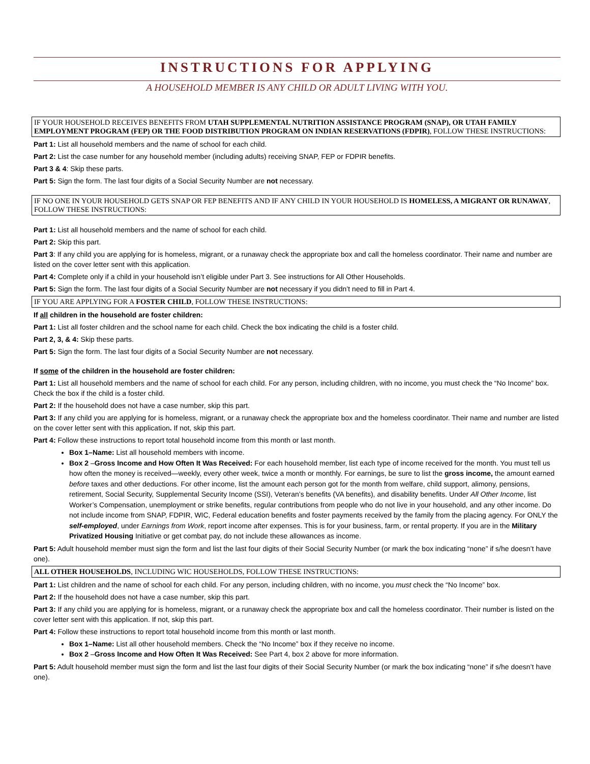INSTRUCTIONS FOR APPLYING
A HOUSEHOLD MEMBER IS ANY CHILD OR ADULT LIVING WITH YOU.
IF YOUR HOUSEHOLD RECEIVES BENEFITS FROM UTAH SUPPLEMENTAL NUTRITION ASSISTANCE PROGRAM (SNAP), OR UTAH FAMILY EMPLOYMENT PROGRAM (FEP) OR THE FOOD DISTRIBUTION PROGRAM ON INDIAN RESERVATIONS (FDPIR), FOLLOW THESE INSTRUCTIONS:
Part 1: List all household members and the name of school for each child.
Part 2: List the case number for any household member (including adults) receiving SNAP, FEP or FDPIR benefits.
Part 3 & 4: Skip these parts.
Part 5: Sign the form. The last four digits of a Social Security Number are not necessary.
IF NO ONE IN YOUR HOUSEHOLD GETS SNAP OR FEP BENEFITS AND IF ANY CHILD IN YOUR HOUSEHOLD IS HOMELESS, A MIGRANT OR RUNAWAY, FOLLOW THESE INSTRUCTIONS:
Part 1: List all household members and the name of school for each child.
Part 2: Skip this part.
Part 3: If any child you are applying for is homeless, migrant, or a runaway check the appropriate box and call the homeless coordinator. Their name and number are listed on the cover letter sent with this application.
Part 4: Complete only if a child in your household isn’t eligible under Part 3. See instructions for All Other Households.
Part 5: Sign the form. The last four digits of a Social Security Number are not necessary if you didn’t need to fill in Part 4.
IF YOU ARE APPLYING FOR A FOSTER CHILD, FOLLOW THESE INSTRUCTIONS:
If all children in the household are foster children:
Part 1: List all foster children and the school name for each child. Check the box indicating the child is a foster child.
Part 2, 3, & 4: Skip these parts.
Part 5: Sign the form. The last four digits of a Social Security Number are not necessary.
If some of the children in the household are foster children:
Part 1: List all household members and the name of school for each child. For any person, including children, with no income, you must check the “No Income” box. Check the box if the child is a foster child.
Part 2: If the household does not have a case number, skip this part.
Part 3: If any child you are applying for is homeless, migrant, or a runaway check the appropriate box and the homeless coordinator. Their name and number are listed on the cover letter sent with this application. If not, skip this part.
Part 4: Follow these instructions to report total household income from this month or last month.
Box 1–Name: List all household members with income.
Box 2 –Gross Income and How Often It Was Received: For each household member, list each type of income received for the month. You must tell us how often the money is received—weekly, every other week, twice a month or monthly. For earnings, be sure to list the gross income, the amount earned before taxes and other deductions. For other income, list the amount each person got for the month from welfare, child support, alimony, pensions, retirement, Social Security, Supplemental Security Income (SSI), Veteran’s benefits (VA benefits), and disability benefits. Under All Other Income, list Worker’s Compensation, unemployment or strike benefits, regular contributions from people who do not live in your household, and any other income. Do not include income from SNAP, FDPIR, WIC, Federal education benefits and foster payments received by the family from the placing agency. For ONLY the self-employed, under Earnings from Work, report income after expenses. This is for your business, farm, or rental property. If you are in the Military Privatized Housing Initiative or get combat pay, do not include these allowances as income.
Part 5: Adult household member must sign the form and list the last four digits of their Social Security Number (or mark the box indicating “none” if s/he doesn’t have one).
ALL OTHER HOUSEHOLDS, INCLUDING WIC HOUSEHOLDS, FOLLOW THESE INSTRUCTIONS:
Part 1: List children and the name of school for each child. For any person, including children, with no income, you must check the “No Income” box.
Part 2: If the household does not have a case number, skip this part.
Part 3: If any child you are applying for is homeless, migrant, or a runaway check the appropriate box and call the homeless coordinator. Their number is listed on the cover letter sent with this application. If not, skip this part.
Part 4: Follow these instructions to report total household income from this month or last month.
Box 1–Name: List all other household members. Check the “No Income” box if they receive no income.
Box 2 –Gross Income and How Often It Was Received: See Part 4, box 2 above for more information.
Part 5: Adult household member must sign the form and list the last four digits of their Social Security Number (or mark the box indicating “none” if s/he doesn’t have one).